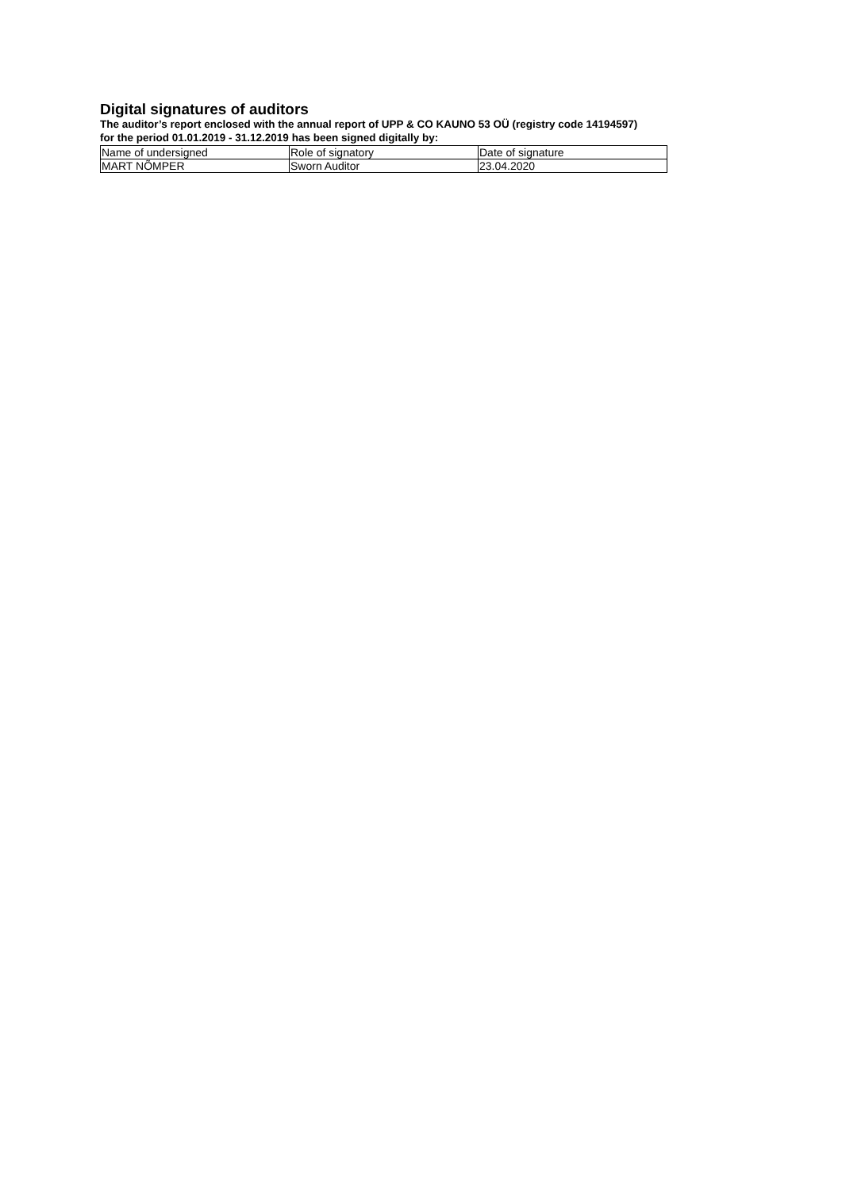Digital signatures of auditors
The auditor’s report enclosed with the annual report of UPP & CO KAUNO 53 OÜ (registry code 14194597)
for the period 01.01.2019 - 31.12.2019 has been signed digitally by:
| Name of undersigned | Role of signatory | Date of signature |
| MART NÕMPER | Sworn Auditor | 23.04.2020 |